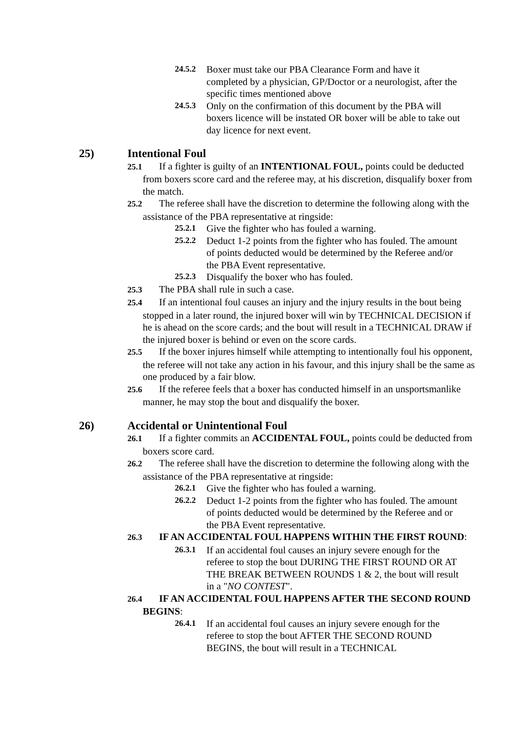24.5.2
Boxer must take our PBA Clearance Form and have it completed by a physician, GP/Doctor or a neurologist, after the specific times mentioned above
24.5.3
Only on the confirmation of this document by the PBA will boxers licence will be instated OR boxer will be able to take out day licence for next event.
25) Intentional Foul
25.1 If a fighter is guilty of an INTENTIONAL FOUL, points could be deducted from boxers score card and the referee may, at his discretion, disqualify boxer from the match.
25.2 The referee shall have the discretion to determine the following along with the assistance of the PBA representative at ringside:
25.2.1
Give the fighter who has fouled a warning.
25.2.2
Deduct 1-2 points from the fighter who has fouled. The amount of points deducted would be determined by the Referee and/or the PBA Event representative.
25.2.3
Disqualify the boxer who has fouled.
25.3 The PBA shall rule in such a case.
25.4 If an intentional foul causes an injury and the injury results in the bout being stopped in a later round, the injured boxer will win by TECHNICAL DECISION if he is ahead on the score cards; and the bout will result in a TECHNICAL DRAW if the injured boxer is behind or even on the score cards.
25.5 If the boxer injures himself while attempting to intentionally foul his opponent, the referee will not take any action in his favour, and this injury shall be the same as one produced by a fair blow.
25.6 If the referee feels that a boxer has conducted himself in an unsportsmanlike manner, he may stop the bout and disqualify the boxer.
26) Accidental or Unintentional Foul
26.1 If a fighter commits an ACCIDENTAL FOUL, points could be deducted from boxers score card.
26.2 The referee shall have the discretion to determine the following along with the assistance of the PBA representative at ringside:
26.2.1
Give the fighter who has fouled a warning.
26.2.2
Deduct 1-2 points from the fighter who has fouled. The amount of points deducted would be determined by the Referee and or the PBA Event representative.
26.3 IF AN ACCIDENTAL FOUL HAPPENS WITHIN THE FIRST ROUND:
26.3.1
If an accidental foul causes an injury severe enough for the referee to stop the bout DURING THE FIRST ROUND OR AT THE BREAK BETWEEN ROUNDS 1 & 2, the bout will result in a "NO CONTEST".
26.4 IF AN ACCIDENTAL FOUL HAPPENS AFTER THE SECOND ROUND BEGINS:
26.4.1
If an accidental foul causes an injury severe enough for the referee to stop the bout AFTER THE SECOND ROUND BEGINS, the bout will result in a TECHNICAL